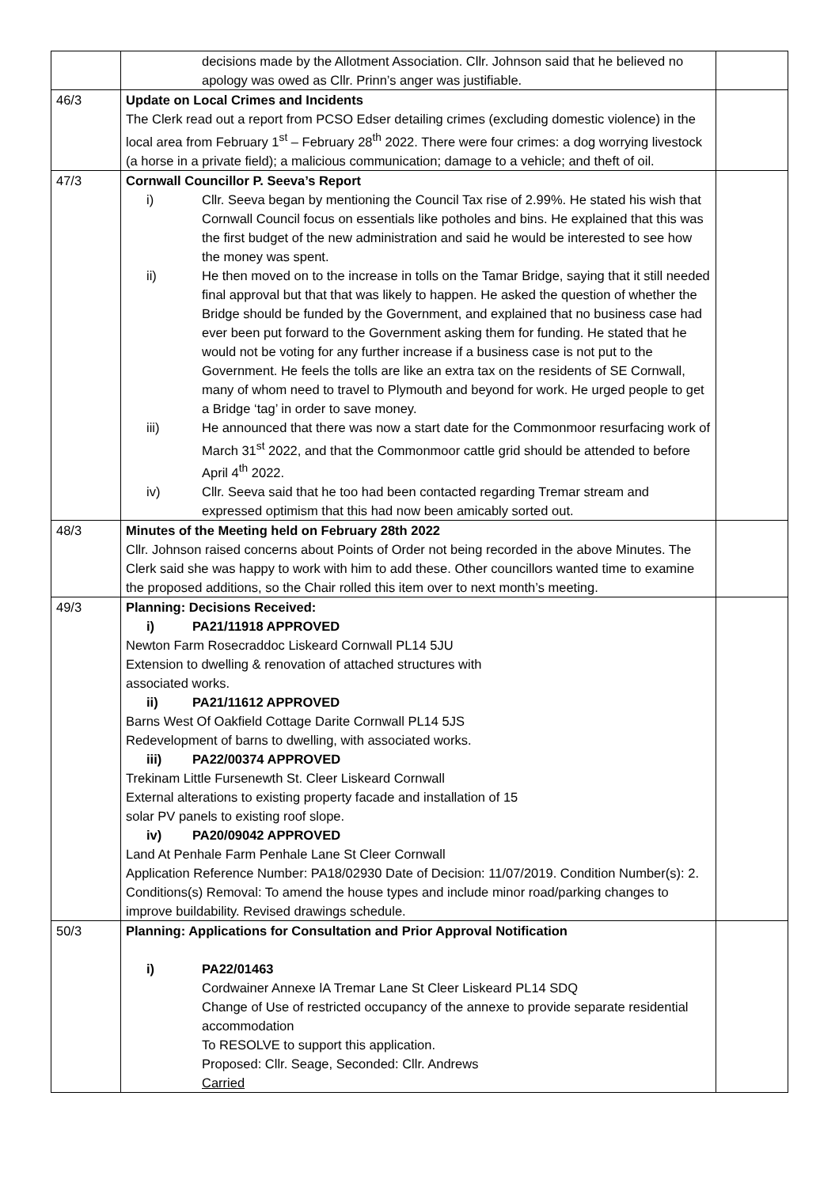| | decisions made by the Allotment Association. Cllr. Johnson said that he believed no apology was owed as Cllr. Prinn’s anger was justifiable. | |
| 46/3 | Update on Local Crimes and Incidents The Clerk read out a report from PCSO Edser detailing crimes (excluding domestic violence) in the local area from February 1<sup>st</sup> – February 28<sup>th</sup> 2022. There were four crimes: a dog worrying livestock (a horse in a private field); a malicious communication; damage to a vehicle; and theft of oil. | |
| 47/3 | Cornwall Councillor P. Seeva’s Report i) Cllr. Seeva began by mentioning the Council Tax rise of 2.99%. He stated his wish that Cornwall Council focus on essentials like potholes and bins. He explained that this was the first budget of the new administration and said he would be interested to see how the money was spent. ii) He then moved on to the increase in tolls on the Tamar Bridge, saying that it still needed final approval but that that was likely to happen. He asked the question of whether the Bridge should be funded by the Government, and explained that no business case had ever been put forward to the Government asking them for funding. He stated that he would not be voting for any further increase if a business case is not put to the Government. He feels the tolls are like an extra tax on the residents of SE Cornwall, many of whom need to travel to Plymouth and beyond for work. He urged people to get a Bridge ‘tag’ in order to save money. iii) He announced that there was now a start date for the Commonmoor resurfacing work of March 31<sup>st</sup> 2022, and that the Commonmoor cattle grid should be attended to before April 4<sup>th</sup> 2022. iv) Cllr. Seeva said that he too had been contacted regarding Tremar stream and expressed optimism that this had now been amicably sorted out. | |
| 48/3 | Minutes of the Meeting held on February 28th 2022 Cllr. Johnson raised concerns about Points of Order not being recorded in the above Minutes. The Clerk said she was happy to work with him to add these. Other councillors wanted time to examine the proposed additions, so the Chair rolled this item over to next month’s meeting. | |
| 49/3 | Planning: Decisions Received: i) PA21/11918 APPROVED Newton Farm Rosecraddoc Liskeard Cornwall PL14 5JU Extension to dwelling & renovation of attached structures with associated works. ii) PA21/11612 APPROVED Barns West Of Oakfield Cottage Darite Cornwall PL14 5JS Redevelopment of barns to dwelling, with associated works. iii) PA22/00374 APPROVED Trekinam Little Fursenewth St. Cleer Liskeard Cornwall External alterations to existing property facade and installation of 15 solar PV panels to existing roof slope. iv) PA20/09042 APPROVED Land At Penhale Farm Penhale Lane St Cleer Cornwall Application Reference Number: PA18/02930 Date of Decision: 11/07/2019. Condition Number(s): 2. Conditions(s) Removal: To amend the house types and include minor road/parking changes to improve buildability. Revised drawings schedule. | |
| 50/3 | Planning: Applications for Consultation and Prior Approval Notification i) PA22/01463 Cordwainer Annexe lA Tremar Lane St Cleer Liskeard PL14 SDQ Change of Use of restricted occupancy of the annexe to provide separate residential accommodation To RESOLVE to support this application. Proposed: Cllr. Seage, Seconded: Cllr. Andrews Carried | |